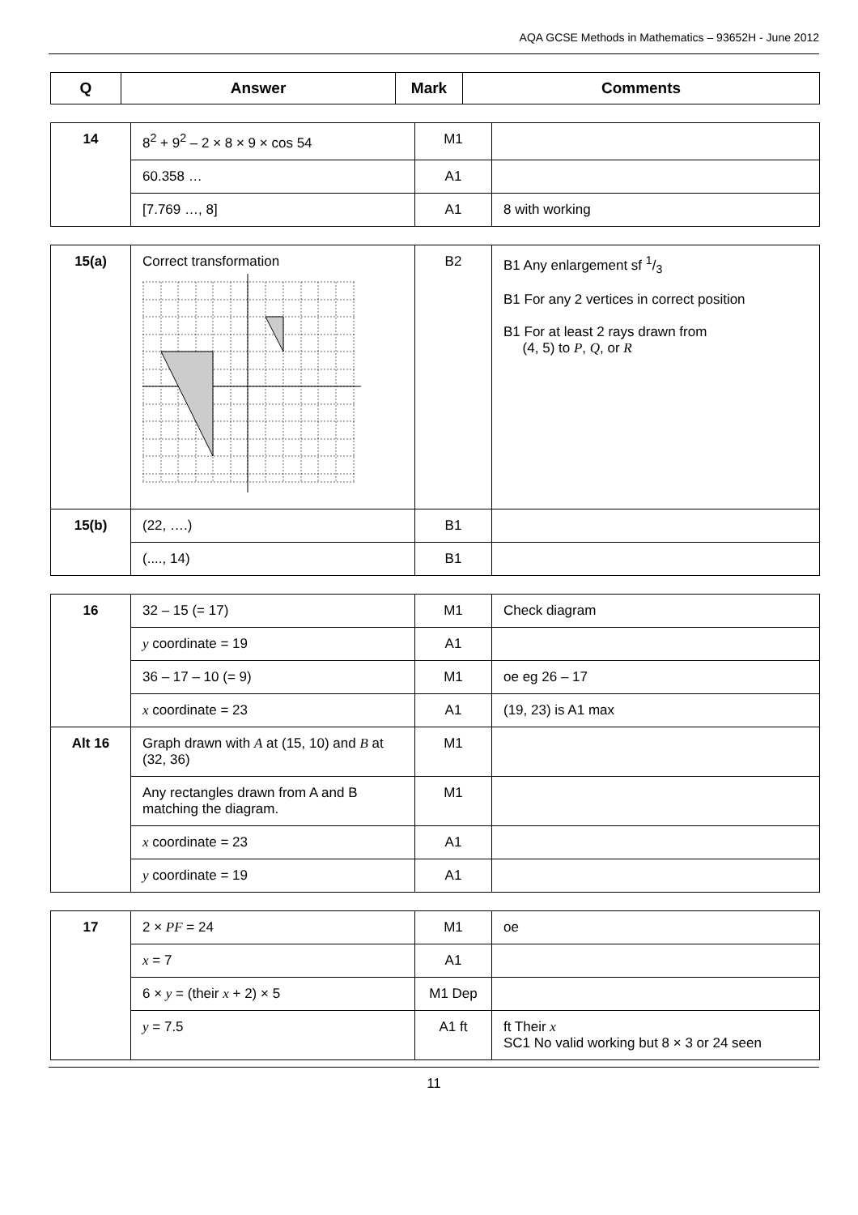AQA GCSE Methods in Mathematics – 93652H - June 2012
| Q | Answer | Mark | Comments |
| --- | --- | --- | --- |
| 14 | 8<sup>2</sup> + 9<sup>2</sup> – 2 × 8 × 9 × cos 54 | M1 | |
| | 60.358 … | A1 | |
| | [7.769 …, 8] | A1 | 8 with working |
| 15(a) | Correct transformation | B2 | B1 Any enlargement sf 1/3 B1 For any 2 vertices in correct position B1 For at least 2 rays drawn from (4, 5) to P , Q , or R |
| 15(b) | (22, ….) | B1 | |
| | (...., 14) | B1 | |
| 16 | 32 – 15 (= 17) | M1 | Check diagram |
| | y coordinate = 19 | A1 | |
| | 36 – 17 – 10 (= 9) | M1 | oe eg 26 – 17 |
| | x coordinate = 23 | A1 | (19, 23) is A1 max |
| Alt 16 | Graph drawn with A at (15, 10) and B at (32, 36) | M1 | |
| | Any rectangles drawn from A and B matching the diagram. | M1 | |
| | x coordinate = 23 | A1 | |
| | y coordinate = 19 | A1 | |
| 17 | 2 × PF = 24 | M1 | oe |
| | x = 7 | A1 | |
| | 6 × y = (their x + 2) × 5 | M1 Dep | |
| | y = 7.5 | A1 ft | ft Their x SC1 No valid working but 8 × 3 or 24 seen |
11